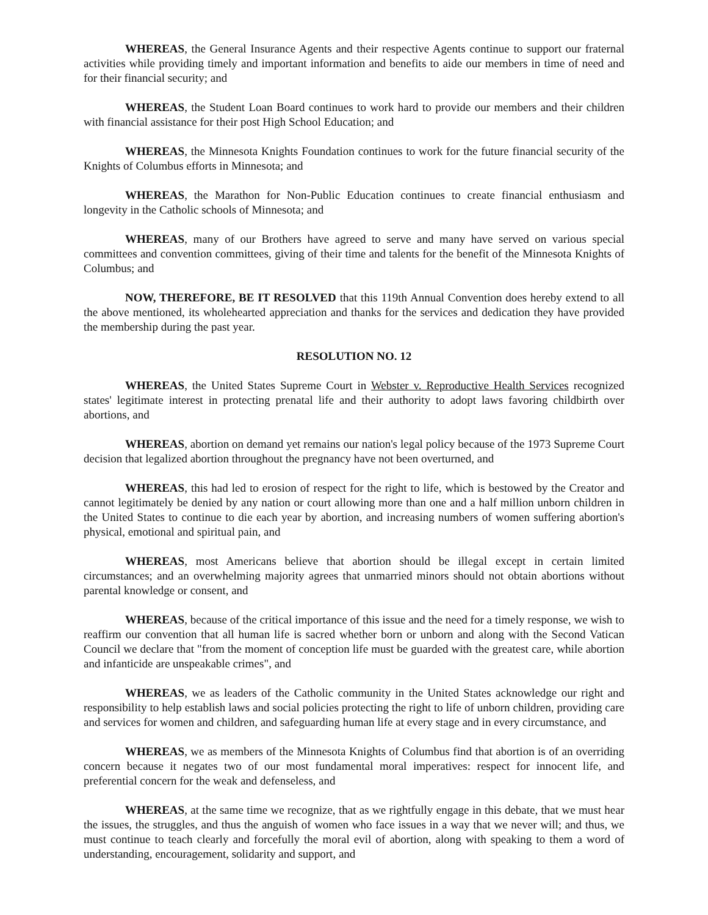WHEREAS, the General Insurance Agents and their respective Agents continue to support our fraternal activities while providing timely and important information and benefits to aide our members in time of need and for their financial security; and
WHEREAS, the Student Loan Board continues to work hard to provide our members and their children with financial assistance for their post High School Education; and
WHEREAS, the Minnesota Knights Foundation continues to work for the future financial security of the Knights of Columbus efforts in Minnesota; and
WHEREAS, the Marathon for Non-Public Education continues to create financial enthusiasm and longevity in the Catholic schools of Minnesota; and
WHEREAS, many of our Brothers have agreed to serve and many have served on various special committees and convention committees, giving of their time and talents for the benefit of the Minnesota Knights of Columbus; and
NOW, THEREFORE, BE IT RESOLVED that this 119th Annual Convention does hereby extend to all the above mentioned, its wholehearted appreciation and thanks for the services and dedication they have provided the membership during the past year.
RESOLUTION NO. 12
WHEREAS, the United States Supreme Court in Webster v. Reproductive Health Services recognized states' legitimate interest in protecting prenatal life and their authority to adopt laws favoring childbirth over abortions, and
WHEREAS, abortion on demand yet remains our nation's legal policy because of the 1973 Supreme Court decision that legalized abortion throughout the pregnancy have not been overturned, and
WHEREAS, this had led to erosion of respect for the right to life, which is bestowed by the Creator and cannot legitimately be denied by any nation or court allowing more than one and a half million unborn children in the United States to continue to die each year by abortion, and increasing numbers of women suffering abortion's physical, emotional and spiritual pain, and
WHEREAS, most Americans believe that abortion should be illegal except in certain limited circumstances; and an overwhelming majority agrees that unmarried minors should not obtain abortions without parental knowledge or consent, and
WHEREAS, because of the critical importance of this issue and the need for a timely response, we wish to reaffirm our convention that all human life is sacred whether born or unborn and along with the Second Vatican Council we declare that "from the moment of conception life must be guarded with the greatest care, while abortion and infanticide are unspeakable crimes", and
WHEREAS, we as leaders of the Catholic community in the United States acknowledge our right and responsibility to help establish laws and social policies protecting the right to life of unborn children, providing care and services for women and children, and safeguarding human life at every stage and in every circumstance, and
WHEREAS, we as members of the Minnesota Knights of Columbus find that abortion is of an overriding concern because it negates two of our most fundamental moral imperatives: respect for innocent life, and preferential concern for the weak and defenseless, and
WHEREAS, at the same time we recognize, that as we rightfully engage in this debate, that we must hear the issues, the struggles, and thus the anguish of women who face issues in a way that we never will; and thus, we must continue to teach clearly and forcefully the moral evil of abortion, along with speaking to them a word of understanding, encouragement, solidarity and support, and